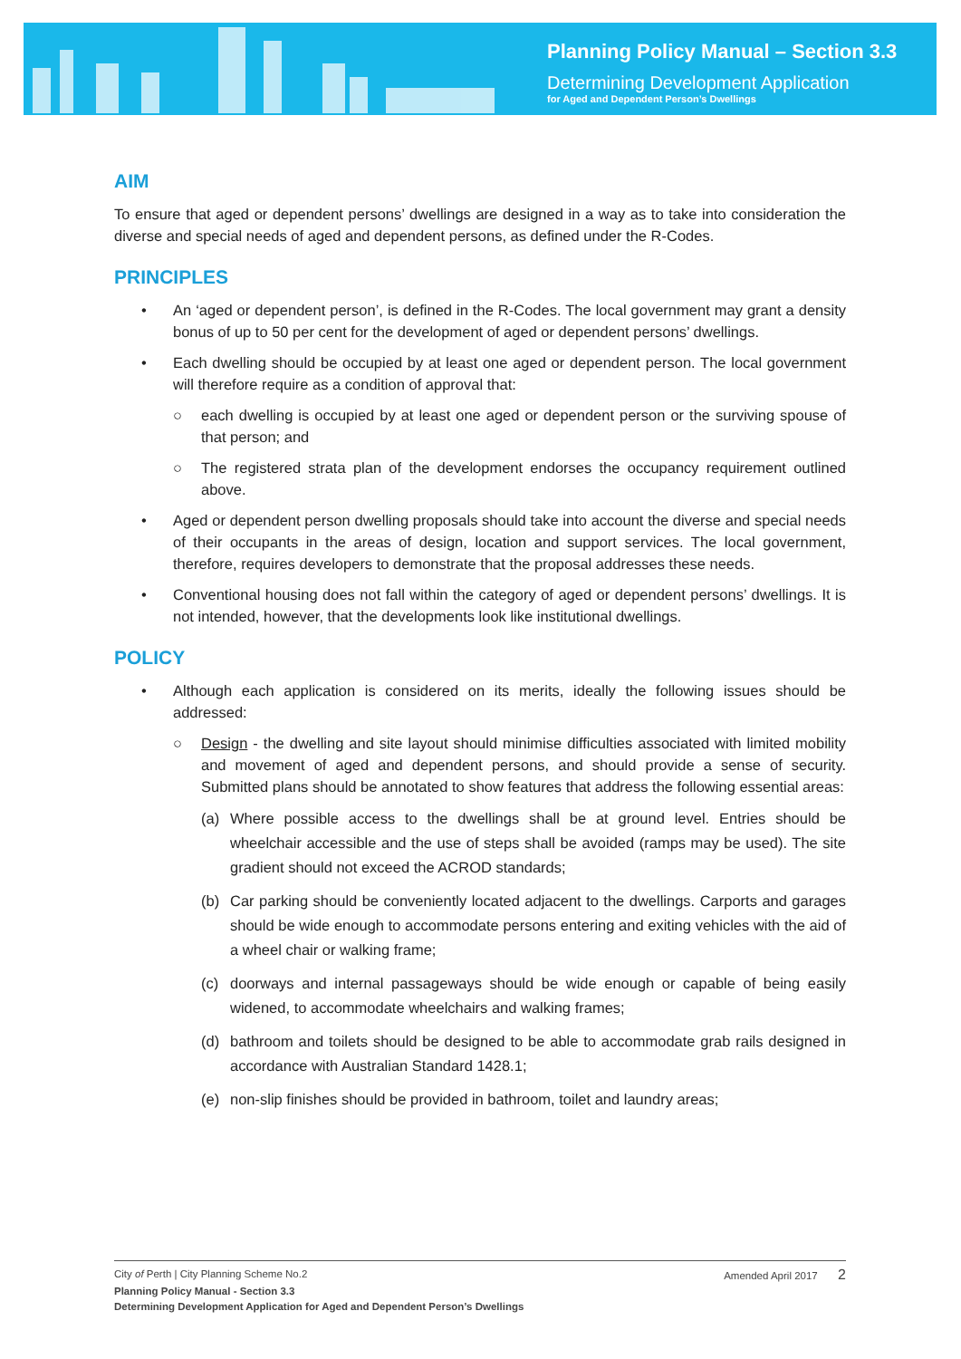Planning Policy Manual – Section 3.3
Determining Development Application
for Aged and Dependent Person’s Dwellings
AIM
To ensure that aged or dependent persons’ dwellings are designed in a way as to take into consideration the diverse and special needs of aged and dependent persons, as defined under the R-Codes.
PRINCIPLES
• An ‘aged or dependent person’, is defined in the R-Codes. The local government may grant a density bonus of up to 50 per cent for the development of aged or dependent persons’ dwellings.
• Each dwelling should be occupied by at least one aged or dependent person. The local government will therefore require as a condition of approval that:
○ each dwelling is occupied by at least one aged or dependent person or the surviving spouse of that person; and
○ The registered strata plan of the development endorses the occupancy requirement outlined above.
• Aged or dependent person dwelling proposals should take into account the diverse and special needs of their occupants in the areas of design, location and support services. The local government, therefore, requires developers to demonstrate that the proposal addresses these needs.
• Conventional housing does not fall within the category of aged or dependent persons’ dwellings. It is not intended, however, that the developments look like institutional dwellings.
POLICY
• Although each application is considered on its merits, ideally the following issues should be addressed:
○ Design - the dwelling and site layout should minimise difficulties associated with limited mobility and movement of aged and dependent persons, and should provide a sense of security. Submitted plans should be annotated to show features that address the following essential areas:
(a) Where possible access to the dwellings shall be at ground level. Entries should be wheelchair accessible and the use of steps shall be avoided (ramps may be used). The site gradient should not exceed the ACROD standards;
(b) Car parking should be conveniently located adjacent to the dwellings. Carports and garages should be wide enough to accommodate persons entering and exiting vehicles with the aid of a wheel chair or walking frame;
(c) doorways and internal passageways should be wide enough or capable of being easily widened, to accommodate wheelchairs and walking frames;
(d) bathroom and toilets should be designed to be able to accommodate grab rails designed in accordance with Australian Standard 1428.1;
(e) non-slip finishes should be provided in bathroom, toilet and laundry areas;
City of Perth | City Planning Scheme No.2 Amended April 2017 2
Planning Policy Manual - Section 3.3
Determining Development Application for Aged and Dependent Person’s Dwellings